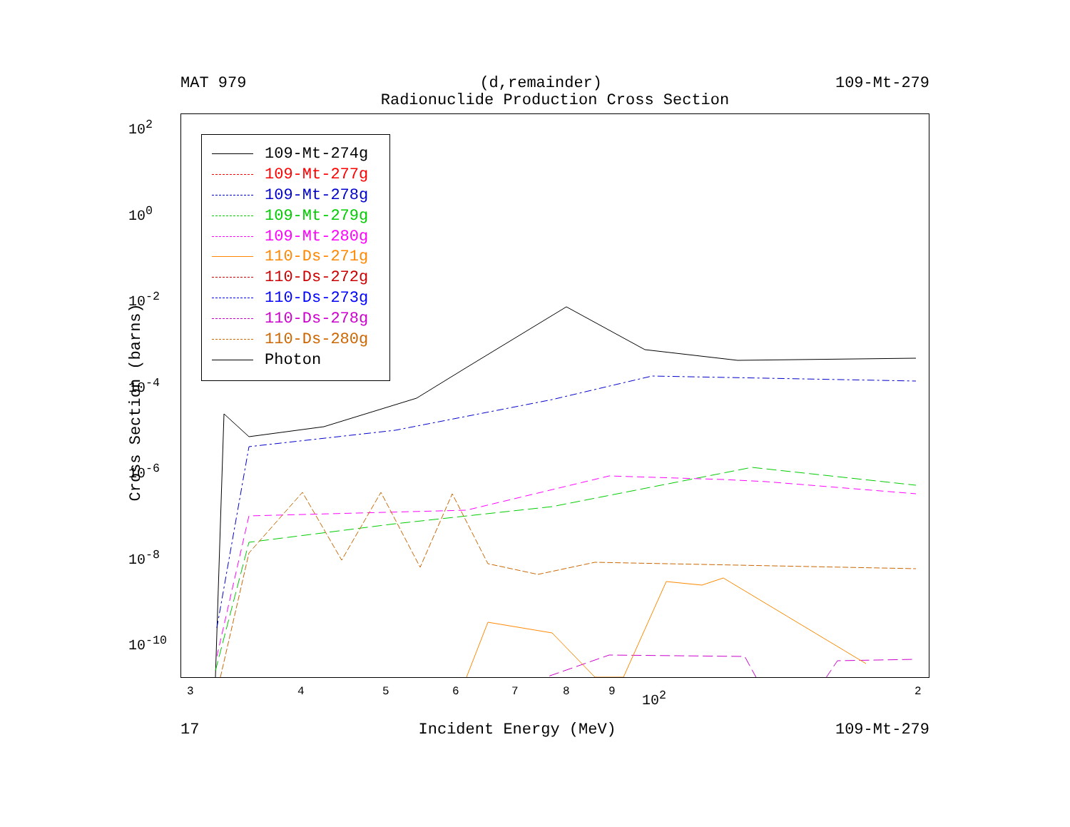MAT 979 (d,remainder) 109-Mt-279
Radionuclide Production Cross Section
Cross Section (barns)
10<sup>2</sup>
10<sup>0</sup>
10<sup>-2</sup>
10<sup>-4</sup>
10<sup>-6</sup>
10<sup>-8</sup>
10<sup>-10</sup>
109-Mt-274g
109-Mt-277g
109-Mt-278g
109-Mt-279g
109-Mt-280g
110-Ds-271g
110-Ds-272g
110-Ds-273g
110-Ds-278g
110-Ds-280g
Photon
3 4 5 6 7 8 9 10<sup>2</sup> 2
17 Incident Energy (MeV) 109-Mt-279